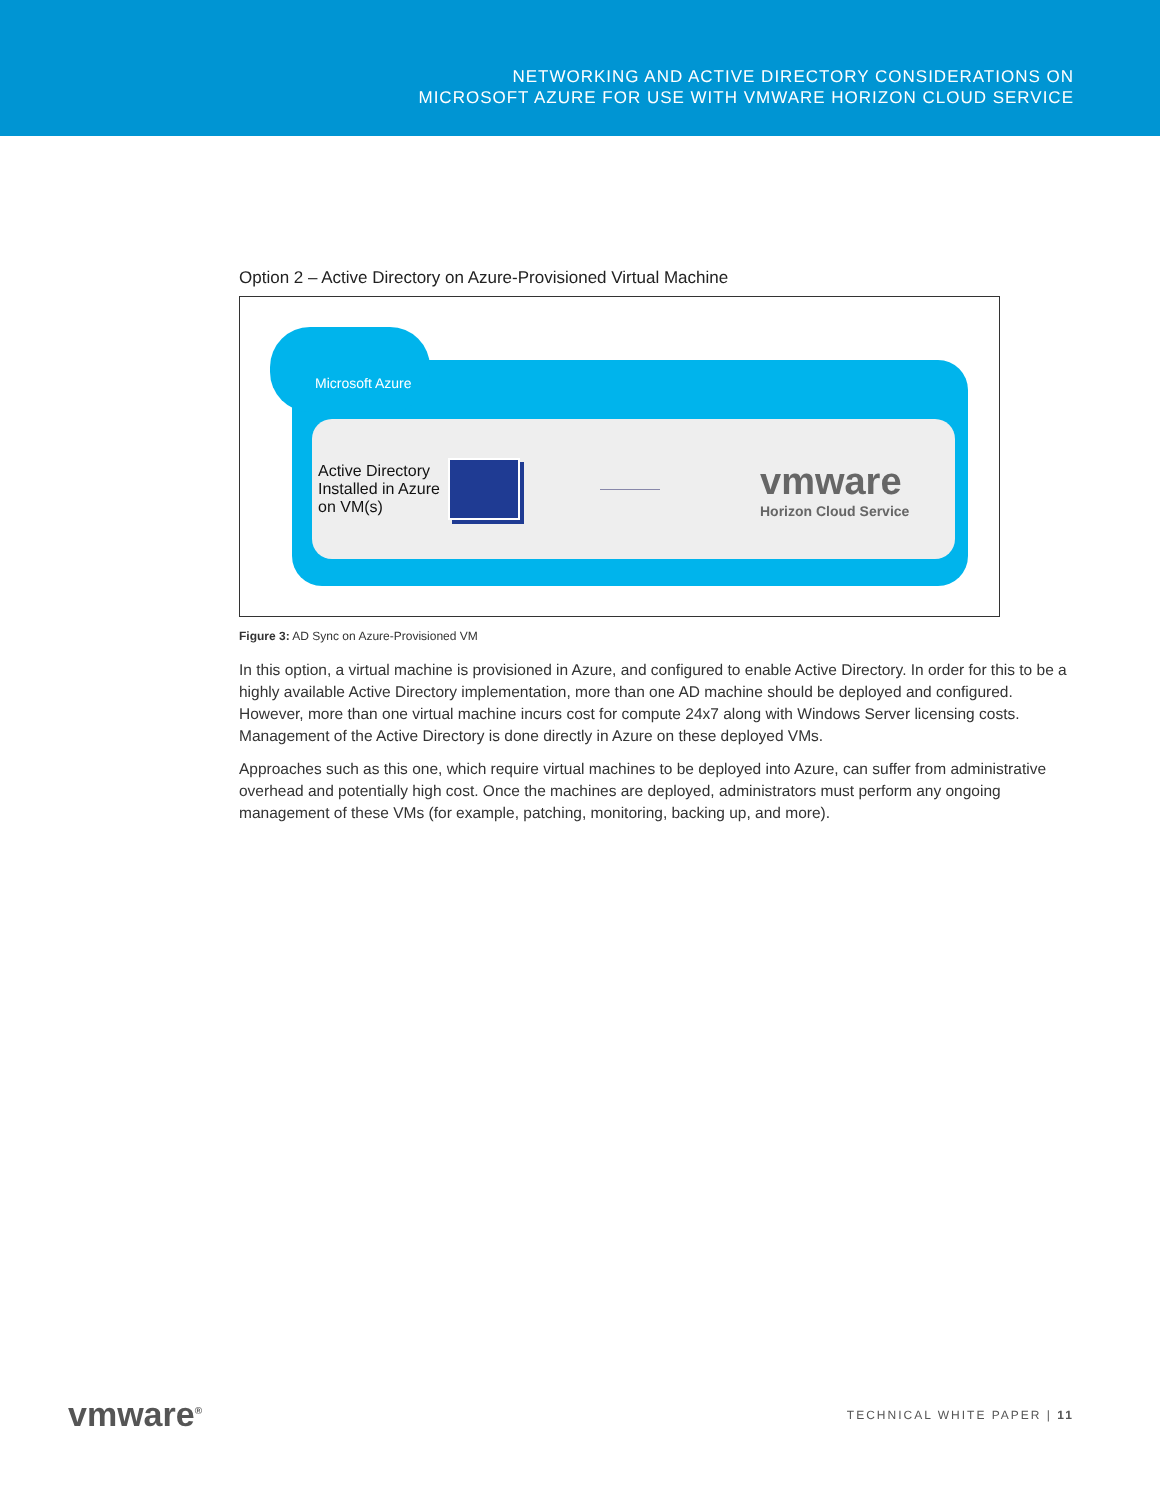NETWORKING AND ACTIVE DIRECTORY CONSIDERATIONS ON
MICROSOFT AZURE FOR USE WITH VMWARE HORIZON CLOUD SERVICE
Option 2 – Active Directory on Azure-Provisioned Virtual Machine
Microsoft Azure
Active Directory Installed in Azure on VM(s)
vmware
Horizon Cloud Service
Figure 3: AD Sync on Azure-Provisioned VM
In this option, a virtual machine is provisioned in Azure, and configured to enable Active Directory. In order for this to be a highly available Active Directory implementation, more than one AD machine should be deployed and configured. However, more than one virtual machine incurs cost for compute 24x7 along with Windows Server licensing costs. Management of the Active Directory is done directly in Azure on these deployed VMs.
Approaches such as this one, which require virtual machines to be deployed into Azure, can suffer from administrative overhead and potentially high cost. Once the machines are deployed, administrators must perform any ongoing management of these VMs (for example, patching, monitoring, backing up, and more).
vmware<sup>®</sup> TECHNICAL WHITE PAPER | 11